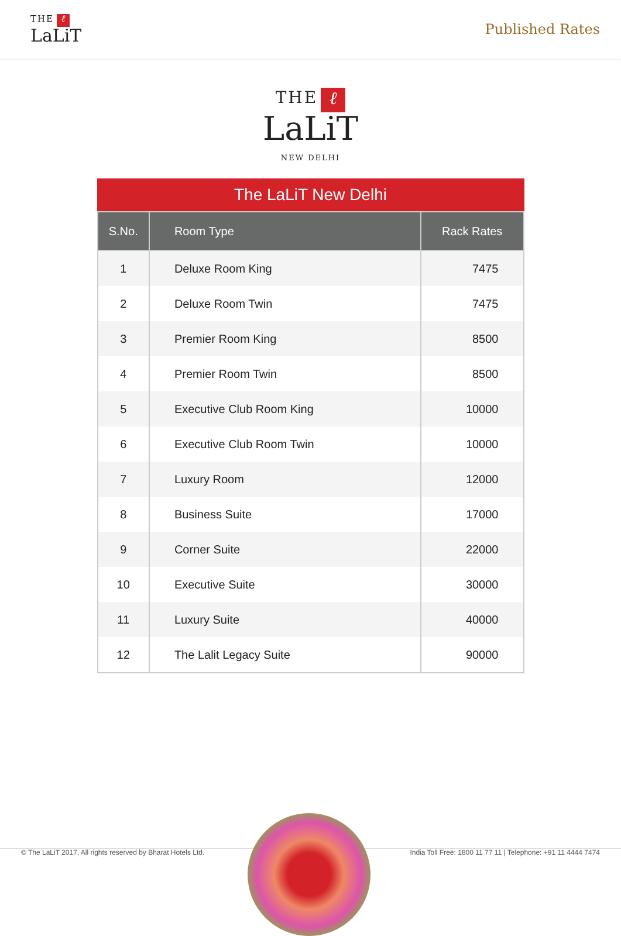THE ℓ
LaLiT
Published Rates
THE ℓ
LaLiT
NEW DELHI
The LaLiT New Delhi
| S.No. | Room Type | Rack Rates |
| --- | --- | --- |
| 1 | Deluxe Room King | 7475 |
| 2 | Deluxe Room Twin | 7475 |
| 3 | Premier Room King | 8500 |
| 4 | Premier Room Twin | 8500 |
| 5 | Executive Club Room King | 10000 |
| 6 | Executive Club Room Twin | 10000 |
| 7 | Luxury Room | 12000 |
| 8 | Business Suite | 17000 |
| 9 | Corner Suite | 22000 |
| 10 | Executive Suite | 30000 |
| 11 | Luxury Suite | 40000 |
| 12 | The Lalit Legacy Suite | 90000 |
© The LaLiT 2017, All rights reserved by Bharat Hotels Ltd. India Toll Free: 1800 11 77 11 | Telephone: +91 11 4444 7474